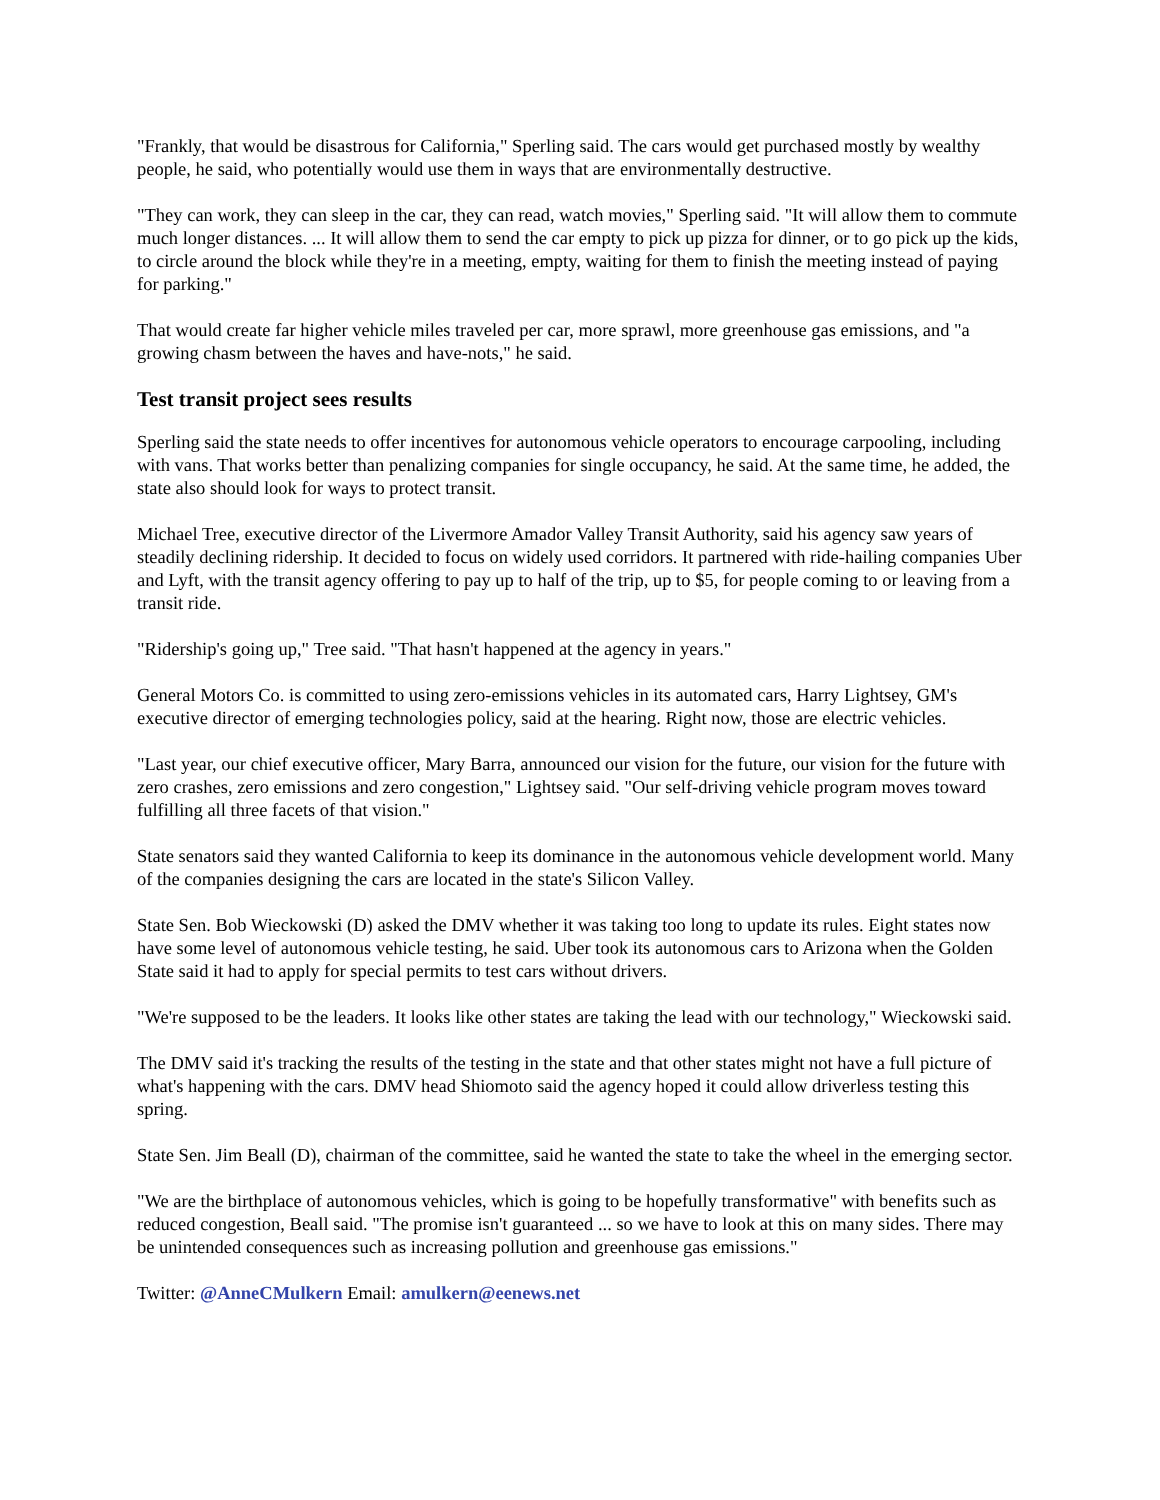"Frankly, that would be disastrous for California," Sperling said. The cars would get purchased mostly by wealthy people, he said, who potentially would use them in ways that are environmentally destructive.
"They can work, they can sleep in the car, they can read, watch movies," Sperling said. "It will allow them to commute much longer distances. ... It will allow them to send the car empty to pick up pizza for dinner, or to go pick up the kids, to circle around the block while they're in a meeting, empty, waiting for them to finish the meeting instead of paying for parking."
That would create far higher vehicle miles traveled per car, more sprawl, more greenhouse gas emissions, and "a growing chasm between the haves and have-nots," he said.
Test transit project sees results
Sperling said the state needs to offer incentives for autonomous vehicle operators to encourage carpooling, including with vans. That works better than penalizing companies for single occupancy, he said. At the same time, he added, the state also should look for ways to protect transit.
Michael Tree, executive director of the Livermore Amador Valley Transit Authority, said his agency saw years of steadily declining ridership. It decided to focus on widely used corridors. It partnered with ride-hailing companies Uber and Lyft, with the transit agency offering to pay up to half of the trip, up to $5, for people coming to or leaving from a transit ride.
"Ridership's going up," Tree said. "That hasn't happened at the agency in years."
General Motors Co. is committed to using zero-emissions vehicles in its automated cars, Harry Lightsey, GM's executive director of emerging technologies policy, said at the hearing. Right now, those are electric vehicles.
"Last year, our chief executive officer, Mary Barra, announced our vision for the future, our vision for the future with zero crashes, zero emissions and zero congestion," Lightsey said. "Our self-driving vehicle program moves toward fulfilling all three facets of that vision."
State senators said they wanted California to keep its dominance in the autonomous vehicle development world. Many of the companies designing the cars are located in the state's Silicon Valley.
State Sen. Bob Wieckowski (D) asked the DMV whether it was taking too long to update its rules. Eight states now have some level of autonomous vehicle testing, he said. Uber took its autonomous cars to Arizona when the Golden State said it had to apply for special permits to test cars without drivers.
"We're supposed to be the leaders. It looks like other states are taking the lead with our technology," Wieckowski said.
The DMV said it's tracking the results of the testing in the state and that other states might not have a full picture of what's happening with the cars. DMV head Shiomoto said the agency hoped it could allow driverless testing this spring.
State Sen. Jim Beall (D), chairman of the committee, said he wanted the state to take the wheel in the emerging sector.
"We are the birthplace of autonomous vehicles, which is going to be hopefully transformative" with benefits such as reduced congestion, Beall said. "The promise isn't guaranteed ... so we have to look at this on many sides. There may be unintended consequences such as increasing pollution and greenhouse gas emissions."
Twitter: @AnneCMulkern Email: amulkern@eenews.net